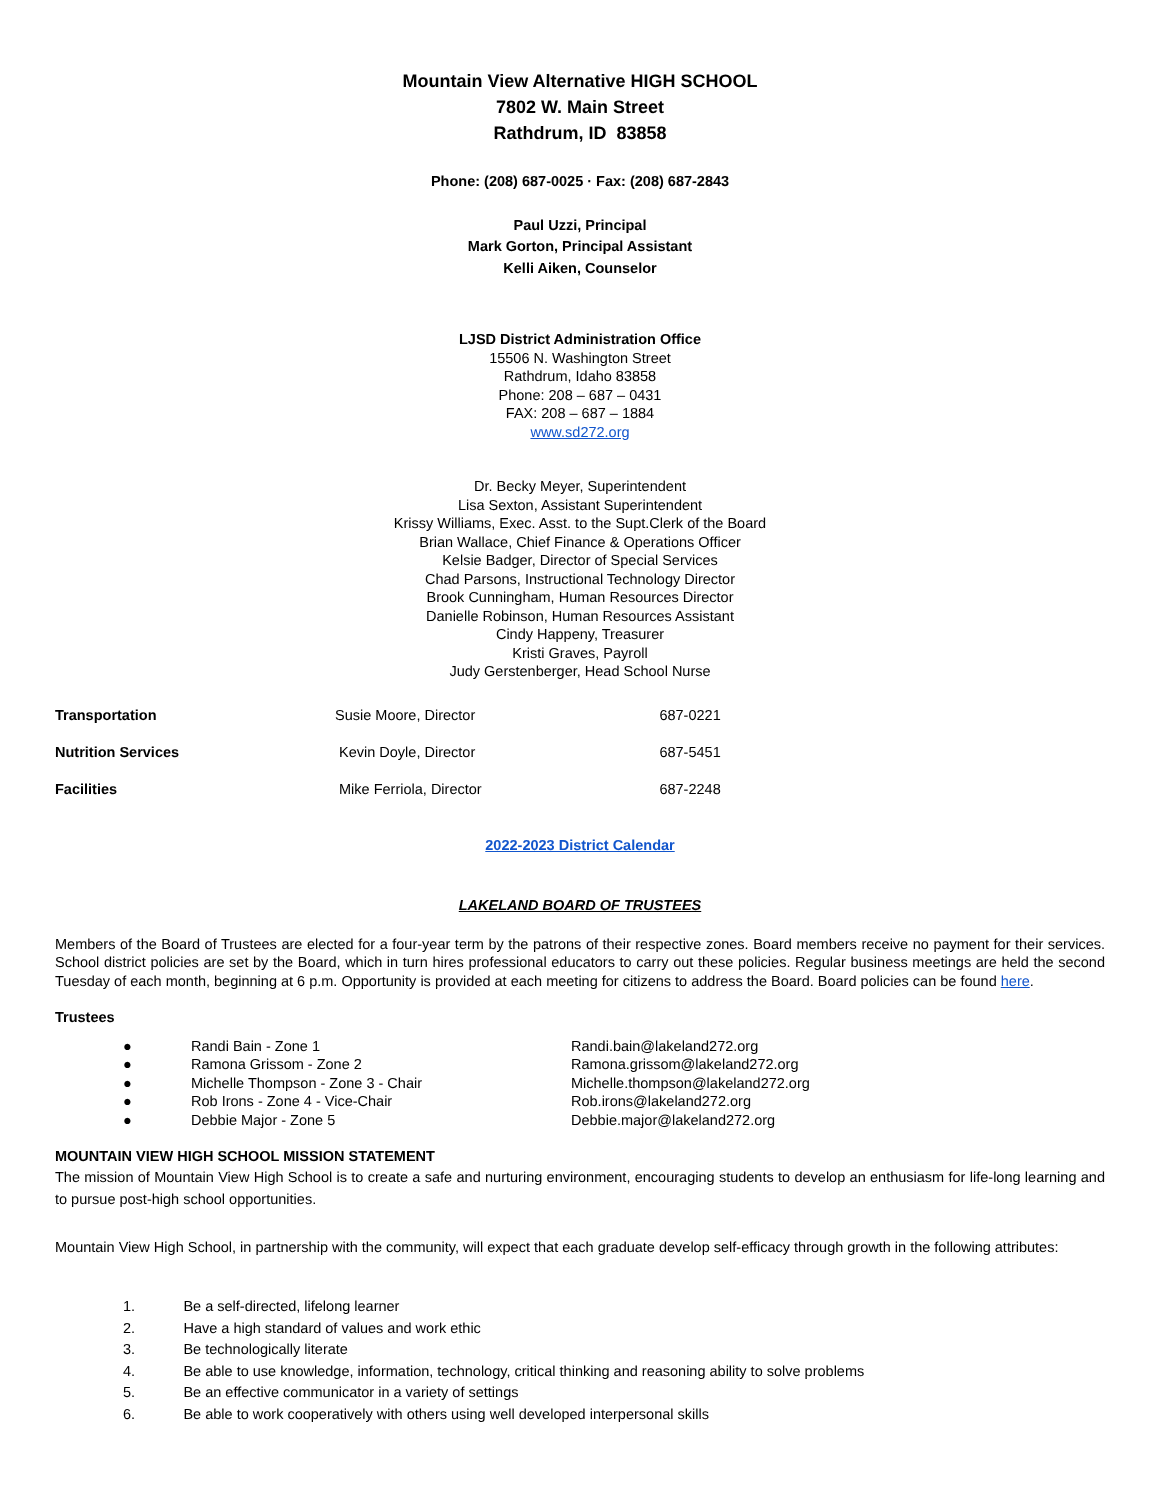Mountain View Alternative HIGH SCHOOL
7802 W. Main Street
Rathdrum, ID 83858
Phone: (208) 687-0025 · Fax: (208) 687-2843
Paul Uzzi, Principal
Mark Gorton, Principal Assistant
Kelli Aiken, Counselor
LJSD District Administration Office
15506 N. Washington Street
Rathdrum, Idaho 83858
Phone: 208 – 687 – 0431
FAX: 208 – 687 – 1884
www.sd272.org
Dr. Becky Meyer, Superintendent
Lisa Sexton, Assistant Superintendent
Krissy Williams, Exec. Asst. to the Supt.Clerk of the Board
Brian Wallace, Chief Finance & Operations Officer
Kelsie Badger, Director of Special Services
Chad Parsons, Instructional Technology Director
Brook Cunningham, Human Resources Director
Danielle Robinson, Human Resources Assistant
Cindy Happeny, Treasurer
Kristi Graves, Payroll
Judy Gerstenberger, Head School Nurse
| Transportation | Susie Moore, Director | 687-0221 |
| Nutrition Services | Kevin Doyle, Director | 687-5451 |
| Facilities | Mike Ferriola, Director | 687-2248 |
2022-2023 District Calendar
LAKELAND BOARD OF TRUSTEES
Members of the Board of Trustees are elected for a four-year term by the patrons of their respective zones. Board members receive no payment for their services. School district policies are set by the Board, which in turn hires professional educators to carry out these policies. Regular business meetings are held the second Tuesday of each month, beginning at 6 p.m. Opportunity is provided at each meeting for citizens to address the Board. Board policies can be found here.
Trustees
● Randi Bain - Zone 1 Randi.bain@lakeland272.org
● Ramona Grissom - Zone 2 Ramona.grissom@lakeland272.org
● Michelle Thompson - Zone 3 - Chair Michelle.thompson@lakeland272.org
● Rob Irons - Zone 4 - Vice-Chair Rob.irons@lakeland272.org
● Debbie Major - Zone 5 Debbie.major@lakeland272.org
MOUNTAIN VIEW HIGH SCHOOL MISSION STATEMENT
The mission of Mountain View High School is to create a safe and nurturing environment, encouraging students to develop an enthusiasm for life-long learning and to pursue post-high school opportunities.
Mountain View High School, in partnership with the community, will expect that each graduate develop self-efficacy through growth in the following attributes:
1. Be a self-directed, lifelong learner
2. Have a high standard of values and work ethic
3. Be technologically literate
4. Be able to use knowledge, information, technology, critical thinking and reasoning ability to solve problems
5. Be an effective communicator in a variety of settings
6. Be able to work cooperatively with others using well developed interpersonal skills